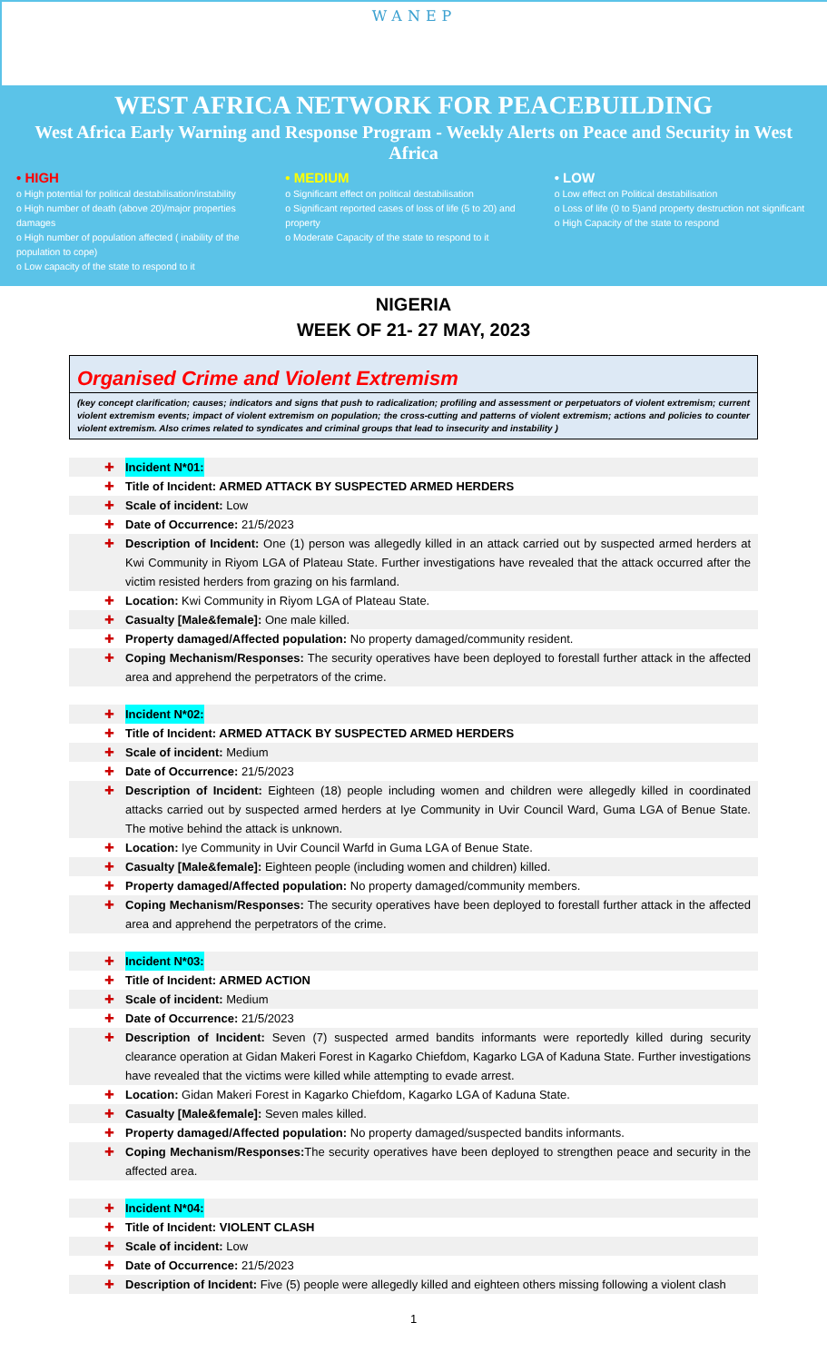WANEP
WEST AFRICA NETWORK FOR PEACEBUILDING
West Africa Early Warning and Response Program - Weekly Alerts on Peace and Security in West Africa
• HIGH
o High potential for political destabilisation/instability
o High number of death (above 20)/major properties damages
o High number of population affected ( inability of the population to cope)
o Low capacity of the state to respond to it
• MEDIUM
o Significant effect on political destabilisation
o Significant reported cases of loss of life (5 to 20) and property
o Moderate Capacity of the state to respond to it
• LOW
o Low effect on Political destabilisation
o Loss of life (0 to 5)and property destruction not significant
o High Capacity of the state to respond
NIGERIA
WEEK OF 21- 27 MAY, 2023
Organised Crime and Violent Extremism
(key concept clarification; causes; indicators and signs that push to radicalization; profiling and assessment or perpetuators of violent extremism; current violent extremism events; impact of violent extremism on population; the cross-cutting and patterns of violent extremism; actions and policies to counter violent extremism. Also crimes related to syndicates and criminal groups that lead to insecurity and instability )
✚ Incident N*01:
✚ Title of Incident: ARMED ATTACK BY SUSPECTED ARMED HERDERS
✚ Scale of incident: Low
✚ Date of Occurrence: 21/5/2023
✚ Description of Incident: One (1) person was allegedly killed in an attack carried out by suspected armed herders at Kwi Community in Riyom LGA of Plateau State. Further investigations have revealed that the attack occurred after the victim resisted herders from grazing on his farmland.
✚ Location: Kwi Community in Riyom LGA of Plateau State.
✚ Casualty [Male&female]: One male killed.
✚ Property damaged/Affected population: No property damaged/community resident.
✚ Coping Mechanism/Responses: The security operatives have been deployed to forestall further attack in the affected area and apprehend the perpetrators of the crime.
✚ Incident N*02:
✚ Title of Incident: ARMED ATTACK BY SUSPECTED ARMED HERDERS
✚ Scale of incident: Medium
✚ Date of Occurrence: 21/5/2023
✚ Description of Incident: Eighteen (18) people including women and children were allegedly killed in coordinated attacks carried out by suspected armed herders at Iye Community in Uvir Council Ward, Guma LGA of Benue State. The motive behind the attack is unknown.
✚ Location: Iye Community in Uvir Council Warfd in Guma LGA of Benue State.
✚ Casualty [Male&female]: Eighteen people (including women and children) killed.
✚ Property damaged/Affected population: No property damaged/community members.
✚ Coping Mechanism/Responses: The security operatives have been deployed to forestall further attack in the affected area and apprehend the perpetrators of the crime.
✚ Incident N*03:
✚ Title of Incident: ARMED ACTION
✚ Scale of incident: Medium
✚ Date of Occurrence: 21/5/2023
✚ Description of Incident: Seven (7) suspected armed bandits informants were reportedly killed during security clearance operation at Gidan Makeri Forest in Kagarko Chiefdom, Kagarko LGA of Kaduna State. Further investigations have revealed that the victims were killed while attempting to evade arrest.
✚ Location: Gidan Makeri Forest in Kagarko Chiefdom, Kagarko LGA of Kaduna State.
✚ Casualty [Male&female]: Seven males killed.
✚ Property damaged/Affected population: No property damaged/suspected bandits informants.
✚ Coping Mechanism/Responses: The security operatives have been deployed to strengthen peace and security in the affected area.
✚ Incident N*04:
✚ Title of Incident: VIOLENT CLASH
✚ Scale of incident: Low
✚ Date of Occurrence: 21/5/2023
✚ Description of Incident: Five (5) people were allegedly killed and eighteen others missing following a violent clash
1